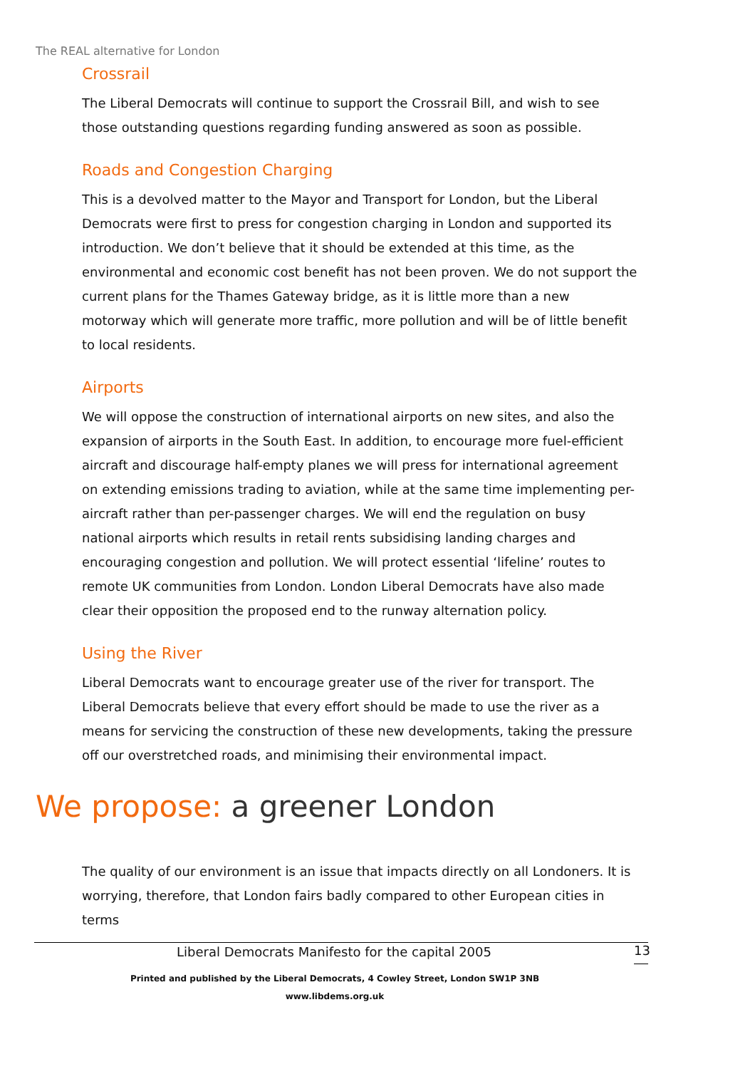The REAL alternative for London
Crossrail
The Liberal Democrats will continue to support the Crossrail Bill, and wish to see those outstanding questions regarding funding answered as soon as possible.
Roads and Congestion Charging
This is a devolved matter to the Mayor and Transport for London, but the Liberal Democrats were first to press for congestion charging in London and supported its introduction. We don’t believe that it should be extended at this time, as the environmental and economic cost benefit has not been proven. We do not support the current plans for the Thames Gateway bridge, as it is little more than a new motorway which will generate more traffic, more pollution and will be of little benefit to local residents.
Airports
We will oppose the construction of international airports on new sites, and also the expansion of airports in the South East. In addition, to encourage more fuel-efficient aircraft and discourage half-empty planes we will press for international agreement on extending emissions trading to aviation, while at the same time implementing per-aircraft rather than per-passenger charges. We will end the regulation on busy national airports which results in retail rents subsidising landing charges and encouraging congestion and pollution. We will protect essential ‘lifeline’ routes to remote UK communities from London. London Liberal Democrats have also made clear their opposition the proposed end to the runway alternation policy.
Using the River
Liberal Democrats want to encourage greater use of the river for transport. The Liberal Democrats believe that every effort should be made to use the river as a means for servicing the construction of these new developments, taking the pressure off our overstretched roads, and minimising their environmental impact.
We propose: a greener London
The quality of our environment is an issue that impacts directly on all Londoners. It is worrying, therefore, that London fairs badly compared to other European cities in terms
Liberal Democrats Manifesto for the capital 2005
13
Printed and published by the Liberal Democrats, 4 Cowley Street, London SW1P 3NB
www.libdems.org.uk